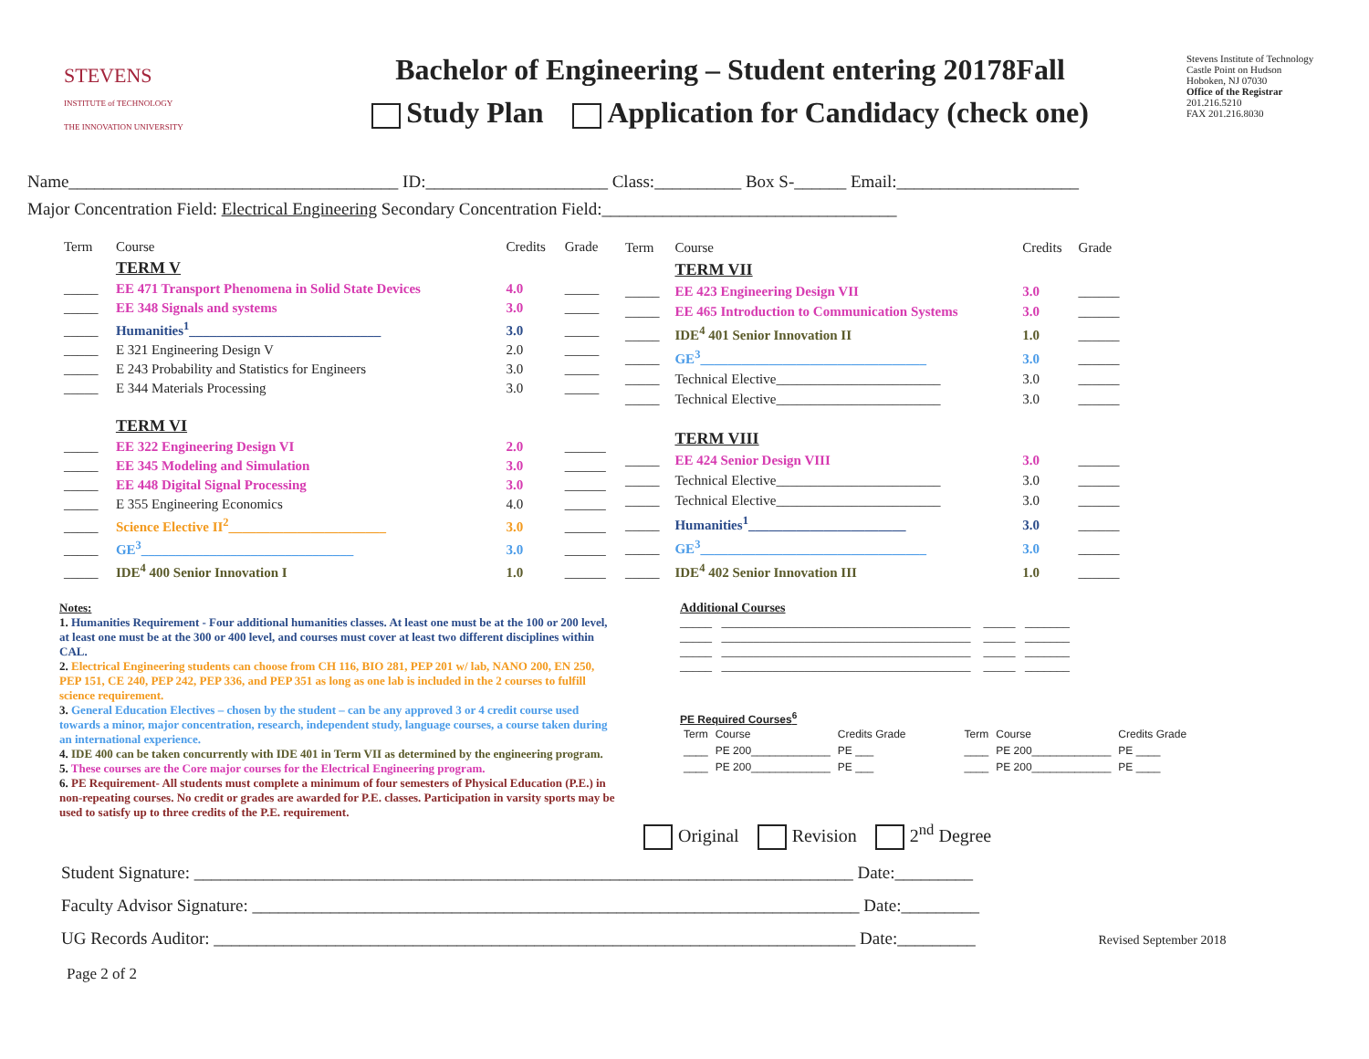STEVENS
INSTITUTE of TECHNOLOGY
THE INNOVATION UNIVERSITY
Bachelor of Engineering – Student entering 20178Fall
Study Plan Application for Candidacy (check one)
Stevens Institute of Technology
Castle Point on Hudson
Hoboken, NJ 07030
Office of the Registrar
201.216.5210
FAX 201.216.8030
Name______________________________________ ID:_____________________ Class:__________ Box S-______ Email:_____________________
Major Concentration Field: Electrical Engineering Secondary Concentration Field:__________________________________
| Term | Course | Credits | Grade |
| | TERM V | | |
| _____ | EE 471 Transport Phenomena in Solid State Devices | 4.0 | _____ |
| _____ | EE 348 Signals and systems | 3.0 | _____ |
| _____ | Humanities<sup>1</sup>____________________________ | 3.0 | _____ |
| _____ | E 321 Engineering Design V | 2.0 | _____ |
| _____ | E 243 Probability and Statistics for Engineers | 3.0 | _____ |
| _____ | E 344 Materials Processing | 3.0 | _____ |
| | TERM VI | | |
| _____ | EE 322 Engineering Design VI | 2.0 | ______ |
| _____ | EE 345 Modeling and Simulation | 3.0 | ______ |
| _____ | EE 448 Digital Signal Processing | 3.0 | ______ |
| _____ | E 355 Engineering Economics | 4.0 | ______ |
| _____ | Science Elective II<sup>2</sup>_______________________ | 3.0 | ______ |
| _____ | GE<sup>3</sup>_______________________________ | 3.0 | ______ |
| _____ | IDE<sup>4</sup> 400 Senior Innovation I | 1.0 | ______ |
| Term | Course | Credits | Grade |
| | TERM VII | | |
| _____ | EE 423 Engineering Design VII | 3.0 | ______ |
| _____ | EE 465 Introduction to Communication Systems | 3.0 | ______ |
| _____ | IDE<sup>4</sup> 401 Senior Innovation II | 1.0 | ______ |
| _____ | GE<sup>3</sup>_________________________________ | 3.0 | ______ |
| _____ | Technical Elective________________________ | 3.0 | ______ |
| _____ | Technical Elective________________________ | 3.0 | ______ |
| | TERM VIII | | |
| _____ | EE 424 Senior Design VIII | 3.0 | ______ |
| _____ | Technical Elective________________________ | 3.0 | ______ |
| _____ | Technical Elective________________________ | 3.0 | ______ |
| _____ | Humanities<sup>1</sup>_______________________ | 3.0 | ______ |
| _____ | GE<sup>3</sup>_________________________________ | 3.0 | ______ |
| _____ | IDE<sup>4</sup> 402 Senior Innovation III | 1.0 | ______ |
Notes:
1. Humanities Requirement - Four additional humanities classes. At least one must be at the 100 or 200 level, at least one must be at the 300 or 400 level, and courses must cover at least two different disciplines within CAL.
2. Electrical Engineering students can choose from CH 116, BIO 281, PEP 201 w/ lab, NANO 200, EN 250, PEP 151, CE 240, PEP 242, PEP 336, and PEP 351 as long as one lab is included in the 2 courses to fulfill science requirement.
3. General Education Electives – chosen by the student – can be any approved 3 or 4 credit course used towards a minor, major concentration, research, independent study, language courses, a course taken during an international experience.
4. IDE 400 can be taken concurrently with IDE 401 in Term VII as determined by the engineering program.
5. These courses are the Core major courses for the Electrical Engineering program.
6. PE Requirement- All students must complete a minimum of four semesters of Physical Education (P.E.) in non-repeating courses. No credit or grades are awarded for P.E. classes. Participation in varsity sports may be used to satisfy up to three credits of the P.E. requirement.
Additional Courses
_____ _______________________________________ _____ _______
_____ _______________________________________ _____ _______
_____ _______________________________________ _____ _______
_____ _______________________________________ _____ _______
PE Required Courses<sup>6</sup>
| Term | Course | Credits Grade | Term | Course | Credits Grade |
| ____ | PE 200_____________ | PE ___ | ____ | PE 200_____________ | PE ____ |
| ____ | PE 200_____________ | PE ___ | ____ | PE 200_____________ | PE ____ |
Original Revision 2<sup>nd</sup> Degree
Student Signature: ____________________________________________________________________________ Date:_________
Faculty Advisor Signature: ______________________________________________________________________ Date:_________
UG Records Auditor: __________________________________________________________________________ Date:_________ Revised September 2018
Page 2 of 2